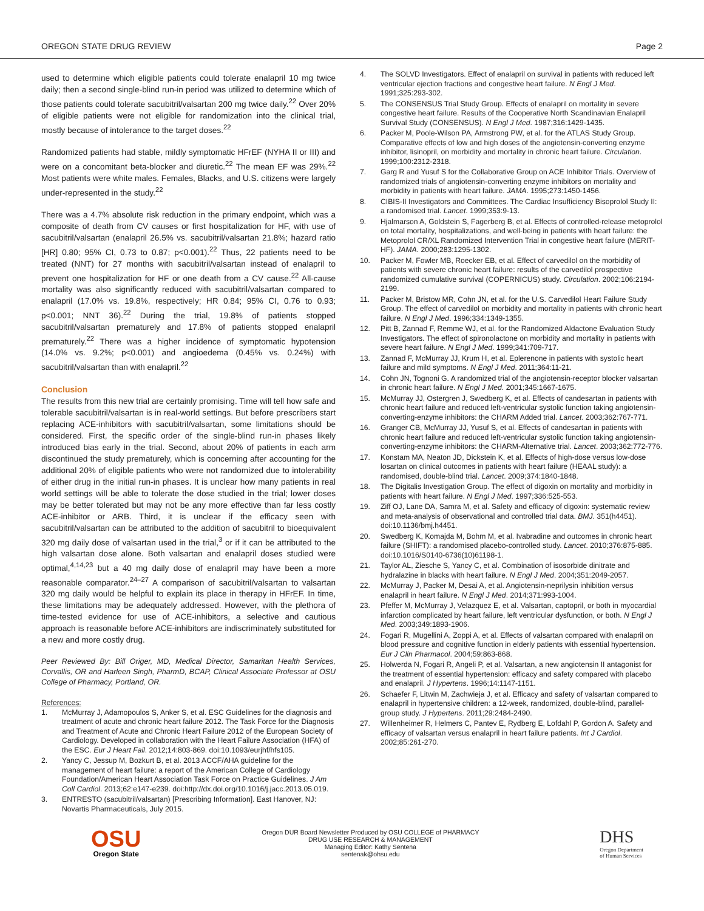OREGON STATE DRUG REVIEW Page 2
used to determine which eligible patients could tolerate enalapril 10 mg twice daily; then a second single-blind run-in period was utilized to determine which of those patients could tolerate sacubitril/valsartan 200 mg twice daily.<sup>22</sup> Over 20% of eligible patients were not eligible for randomization into the clinical trial, mostly because of intolerance to the target doses.<sup>22</sup>
Randomized patients had stable, mildly symptomatic HFrEF (NYHA II or III) and were on a concomitant beta-blocker and diuretic.<sup>22</sup> The mean EF was 29%.<sup>22</sup> Most patients were white males. Females, Blacks, and U.S. citizens were largely under-represented in the study.<sup>22</sup>
There was a 4.7% absolute risk reduction in the primary endpoint, which was a composite of death from CV causes or first hospitalization for HF, with use of sacubitril/valsartan (enalapril 26.5% vs. sacubitril/valsartan 21.8%; hazard ratio [HR] 0.80; 95% CI, 0.73 to 0.87; p<0.001).<sup>22</sup> Thus, 22 patients need to be treated (NNT) for 27 months with sacubitril/valsartan instead of enalapril to prevent one hospitalization for HF or one death from a CV cause.<sup>22</sup> All-cause mortality was also significantly reduced with sacubitril/valsartan compared to enalapril (17.0% vs. 19.8%, respectively; HR 0.84; 95% CI, 0.76 to 0.93; p<0.001; NNT 36).<sup>22</sup> During the trial, 19.8% of patients stopped sacubitril/valsartan prematurely and 17.8% of patients stopped enalapril prematurely.<sup>22</sup> There was a higher incidence of symptomatic hypotension (14.0% vs. 9.2%; p<0.001) and angioedema (0.45% vs. 0.24%) with sacubitril/valsartan than with enalapril.<sup>22</sup>
Conclusion
The results from this new trial are certainly promising. Time will tell how safe and tolerable sacubitril/valsartan is in real-world settings. But before prescribers start replacing ACE-inhibitors with sacubitril/valsartan, some limitations should be considered. First, the specific order of the single-blind run-in phases likely introduced bias early in the trial. Second, about 20% of patients in each arm discontinued the study prematurely, which is concerning after accounting for the additional 20% of eligible patients who were not randomized due to intolerability of either drug in the initial run-in phases. It is unclear how many patients in real world settings will be able to tolerate the dose studied in the trial; lower doses may be better tolerated but may not be any more effective than far less costly ACE-inhibitor or ARB. Third, it is unclear if the efficacy seen with sacubitril/valsartan can be attributed to the addition of sacubitril to bioequivalent 320 mg daily dose of valsartan used in the trial,<sup>3</sup> or if it can be attributed to the high valsartan dose alone. Both valsartan and enalapril doses studied were optimal,<sup>4,14,23</sup> but a 40 mg daily dose of enalapril may have been a more reasonable comparator.<sup>24–27</sup> A comparison of sacubitril/valsartan to valsartan 320 mg daily would be helpful to explain its place in therapy in HFrEF. In time, these limitations may be adequately addressed. However, with the plethora of time-tested evidence for use of ACE-inhibitors, a selective and cautious approach is reasonable before ACE-inhibitors are indiscriminately substituted for a new and more costly drug.
Peer Reviewed By: Bill Origer, MD, Medical Director, Samaritan Health Services, Corvallis, OR and Harleen Singh, PharmD, BCAP, Clinical Associate Professor at OSU College of Pharmacy, Portland, OR.
References:
1. McMurray J, Adamopoulos S, Anker S, et al. ESC Guidelines for the diagnosis and treatment of acute and chronic heart failure 2012. The Task Force for the Diagnosis and Treatment of Acute and Chronic Heart Failure 2012 of the European Society of Cardiology. Developed in collaboration with the Heart Failure Association (HFA) of the ESC. Eur J Heart Fail. 2012;14:803-869. doi:10.1093/eurjhf/hfs105.
2. Yancy C, Jessup M, Bozkurt B, et al. 2013 ACCF/AHA guideline for the management of heart failure: a report of the American College of Cardiology Foundation/American Heart Association Task Force on Practice Guidelines. J Am Coll Cardiol. 2013;62:e147-e239. doi:http://dx.doi.org/10.1016/j.jacc.2013.05.019.
3. ENTRESTO (sacubitril/valsartan) [Prescribing Information]. East Hanover, NJ: Novartis Pharmaceuticals, July 2015.
4. The SOLVD Investigators. Effect of enalapril on survival in patients with reduced left ventricular ejection fractions and congestive heart failure. N Engl J Med. 1991;325:293-302.
5. The CONSENSUS Trial Study Group. Effects of enalapril on mortality in severe congestive heart failure. Results of the Cooperative North Scandinavian Enalapril Survival Study (CONSENSUS). N Engl J Med. 1987;316:1429-1435.
6. Packer M, Poole-Wilson PA, Armstrong PW, et al. for the ATLAS Study Group. Comparative effects of low and high doses of the angiotensin-converting enzyme inhibitor, lisinopril, on morbidity and mortality in chronic heart failure. Circulation. 1999;100:2312-2318.
7. Garg R and Yusuf S for the Collaborative Group on ACE Inhibitor Trials. Overview of randomized trials of angiotensin-converting enzyme inhibitors on mortality and morbidity in patients with heart failure. JAMA. 1995;273:1450-1456.
8. CIBIS-II Investigators and Committees. The Cardiac Insufficiency Bisoprolol Study II: a randomised trial. Lancet. 1999;353:9-13.
9. Hjalmarson A, Goldstein S, Fagerberg B, et al. Effects of controlled-release metoprolol on total mortality, hospitalizations, and well-being in patients with heart failure: the Metoprolol CR/XL Randomized Intervention Trial in congestive heart failure (MERIT-HF). JAMA. 2000;283:1295-1302.
10. Packer M, Fowler MB, Roecker EB, et al. Effect of carvedilol on the morbidity of patients with severe chronic heart failure: results of the carvedilol prospective randomized cumulative survival (COPERNICUS) study. Circulation. 2002;106:2194-2199.
11. Packer M, Bristow MR, Cohn JN, et al. for the U.S. Carvedilol Heart Failure Study Group. The effect of carvedilol on morbidity and mortality in patients with chronic heart failure. N Engl J Med. 1996;334:1349-1355.
12. Pitt B, Zannad F, Remme WJ, et al. for the Randomized Aldactone Evaluation Study Investigators. The effect of spironolactone on morbidity and mortality in patients with severe heart failure. N Engl J Med. 1999;341:709-717.
13. Zannad F, McMurray JJ, Krum H, et al. Eplerenone in patients with systolic heart failure and mild symptoms. N Engl J Med. 2011;364:11-21.
14. Cohn JN, Tognoni G. A randomized trial of the angiotensin-receptor blocker valsartan in chronic heart failure. N Engl J Med. 2001;345:1667-1675.
15. McMurray JJ, Ostergren J, Swedberg K, et al. Effects of candesartan in patients with chronic heart failure and reduced left-ventricular systolic function taking angiotensin-converting-enzyme inhibitors: the CHARM Added trial. Lancet. 2003;362:767-771.
16. Granger CB, McMurray JJ, Yusuf S, et al. Effects of candesartan in patients with chronic heart failure and reduced left-ventricular systolic function taking angiotensin-converting-enzyme inhibitors: the CHARM-Alternative trial. Lancet. 2003;362:772-776.
17. Konstam MA, Neaton JD, Dickstein K, et al. Effects of high-dose versus low-dose losartan on clinical outcomes in patients with heart failure (HEAAL study): a randomised, double-blind trial. Lancet. 2009;374:1840-1848.
18. The Digitalis Investigation Group. The effect of digoxin on mortality and morbidity in patients with heart failure. N Engl J Med. 1997;336:525-553.
19. Ziff OJ, Lane DA, Samra M, et al. Safety and efficacy of digoxin: systematic review and meta-analysis of observational and controlled trial data. BMJ. 351(h4451). doi:10.1136/bmj.h4451.
20. Swedberg K, Komajda M, Bohm M, et al. Ivabradine and outcomes in chronic heart failure (SHIFT): a randomised placebo-controlled study. Lancet. 2010;376:875-885. doi:10.1016/S0140-6736(10)61198-1.
21. Taylor AL, Ziesche S, Yancy C, et al. Combination of isosorbide dinitrate and hydralazine in blacks with heart failure. N Engl J Med. 2004;351:2049-2057.
22. McMurray J, Packer M, Desai A, et al. Angiotensin-neprilysin inhibition versus enalapril in heart failure. N Engl J Med. 2014;371:993-1004.
23. Pfeffer M, McMurray J, Velazquez E, et al. Valsartan, captopril, or both in myocardial infarction complicated by heart failure, left ventricular dysfunction, or both. N Engl J Med. 2003;349:1893-1906.
24. Fogari R, Mugellini A, Zoppi A, et al. Effects of valsartan compared with enalapril on blood pressure and cognitive function in elderly patients with essential hypertension. Eur J Clin Pharmacol. 2004;59:863-868.
25. Holwerda N, Fogari R, Angeli P, et al. Valsartan, a new angiotensin II antagonist for the treatment of essential hypertension: efficacy and safety compared with placebo and enalapril. J Hypertens. 1996;14:1147-1151.
26. Schaefer F, Litwin M, Zachwieja J, et al. Efficacy and safety of valsartan compared to enalapril in hypertensive children: a 12-week, randomized, double-blind, parallel-group study. J Hypertens. 2011;29:2484-2490.
27. Willenheimer R, Helmers C, Pantev E, Rydberg E, Lofdahl P, Gordon A. Safety and efficacy of valsartan versus enalapril in heart failure patients. Int J Cardiol. 2002;85:261-270.
OSU
Oregon State
Oregon DUR Board Newsletter Produced by OSU COLLEGE of PHARMACY
DRUG USE RESEARCH & MANAGEMENT
Managing Editor: Kathy Sentena
sentenak@ohsu.edu
DHS
Oregon Department
of Human Services